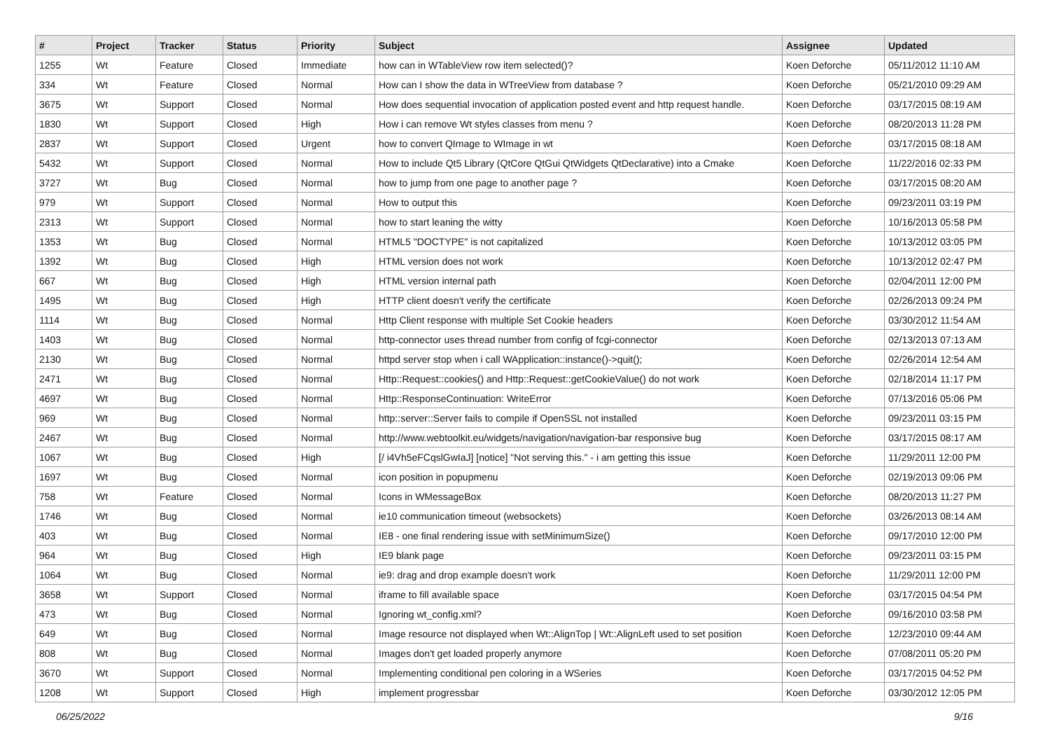| # | Project | Tracker | Status | Priority | Subject | Assignee | Updated |
| --- | --- | --- | --- | --- | --- | --- | --- |
| 1255 | Wt | Feature | Closed | Immediate | how can in WTableView row item selected()? | Koen Deforche | 05/11/2012 11:10 AM |
| 334 | Wt | Feature | Closed | Normal | How can I show the data in WTreeView from database ? | Koen Deforche | 05/21/2010 09:29 AM |
| 3675 | Wt | Support | Closed | Normal | How does sequential invocation of application posted event and http request handle. | Koen Deforche | 03/17/2015 08:19 AM |
| 1830 | Wt | Support | Closed | High | How i can remove Wt styles classes from menu ? | Koen Deforche | 08/20/2013 11:28 PM |
| 2837 | Wt | Support | Closed | Urgent | how to convert QImage to WImage in wt | Koen Deforche | 03/17/2015 08:18 AM |
| 5432 | Wt | Support | Closed | Normal | How to include Qt5 Library (QtCore QtGui QtWidgets QtDeclarative) into a Cmake | Koen Deforche | 11/22/2016 02:33 PM |
| 3727 | Wt | Bug | Closed | Normal | how to jump from one page to another page ? | Koen Deforche | 03/17/2015 08:20 AM |
| 979 | Wt | Support | Closed | Normal | How to output this | Koen Deforche | 09/23/2011 03:19 PM |
| 2313 | Wt | Support | Closed | Normal | how to start leaning the witty | Koen Deforche | 10/16/2013 05:58 PM |
| 1353 | Wt | Bug | Closed | Normal | HTML5 "DOCTYPE" is not capitalized | Koen Deforche | 10/13/2012 03:05 PM |
| 1392 | Wt | Bug | Closed | High | HTML version does not work | Koen Deforche | 10/13/2012 02:47 PM |
| 667 | Wt | Bug | Closed | High | HTML version internal path | Koen Deforche | 02/04/2011 12:00 PM |
| 1495 | Wt | Bug | Closed | High | HTTP client doesn't verify the certificate | Koen Deforche | 02/26/2013 09:24 PM |
| 1114 | Wt | Bug | Closed | Normal | Http Client response with multiple Set Cookie headers | Koen Deforche | 03/30/2012 11:54 AM |
| 1403 | Wt | Bug | Closed | Normal | http-connector uses thread number from config of fcgi-connector | Koen Deforche | 02/13/2013 07:13 AM |
| 2130 | Wt | Bug | Closed | Normal | httpd server stop when i call WApplication::instance()->quit(); | Koen Deforche | 02/26/2014 12:54 AM |
| 2471 | Wt | Bug | Closed | Normal | Http::Request::cookies() and Http::Request::getCookieValue() do not work | Koen Deforche | 02/18/2014 11:17 PM |
| 4697 | Wt | Bug | Closed | Normal | Http::ResponseContinuation: WriteError | Koen Deforche | 07/13/2016 05:06 PM |
| 969 | Wt | Bug | Closed | Normal | http::server::Server fails to compile if OpenSSL not installed | Koen Deforche | 09/23/2011 03:15 PM |
| 2467 | Wt | Bug | Closed | Normal | http://www.webtoolkit.eu/widgets/navigation/navigation-bar responsive bug | Koen Deforche | 03/17/2015 08:17 AM |
| 1067 | Wt | Bug | Closed | High | [/ i4Vh5eFCqslGwIaJ] [notice] "Not serving this." - i am getting this issue | Koen Deforche | 11/29/2011 12:00 PM |
| 1697 | Wt | Bug | Closed | Normal | icon position in popupmenu | Koen Deforche | 02/19/2013 09:06 PM |
| 758 | Wt | Feature | Closed | Normal | Icons in WMessageBox | Koen Deforche | 08/20/2013 11:27 PM |
| 1746 | Wt | Bug | Closed | Normal | ie10 communication timeout (websockets) | Koen Deforche | 03/26/2013 08:14 AM |
| 403 | Wt | Bug | Closed | Normal | IE8 - one final rendering issue with setMinimumSize() | Koen Deforche | 09/17/2010 12:00 PM |
| 964 | Wt | Bug | Closed | High | IE9 blank page | Koen Deforche | 09/23/2011 03:15 PM |
| 1064 | Wt | Bug | Closed | Normal | ie9: drag and drop example doesn't work | Koen Deforche | 11/29/2011 12:00 PM |
| 3658 | Wt | Support | Closed | Normal | iframe to fill available space | Koen Deforche | 03/17/2015 04:54 PM |
| 473 | Wt | Bug | Closed | Normal | Ignoring wt_config.xml? | Koen Deforche | 09/16/2010 03:58 PM |
| 649 | Wt | Bug | Closed | Normal | Image resource not displayed when Wt::AlignTop / Wt::AlignLeft used to set position | Koen Deforche | 12/23/2010 09:44 AM |
| 808 | Wt | Bug | Closed | Normal | Images don't get loaded properly anymore | Koen Deforche | 07/08/2011 05:20 PM |
| 3670 | Wt | Support | Closed | Normal | Implementing conditional pen coloring in a WSeries | Koen Deforche | 03/17/2015 04:52 PM |
| 1208 | Wt | Support | Closed | High | implement progressbar | Koen Deforche | 03/30/2012 12:05 PM |
06/25/2022 9/16